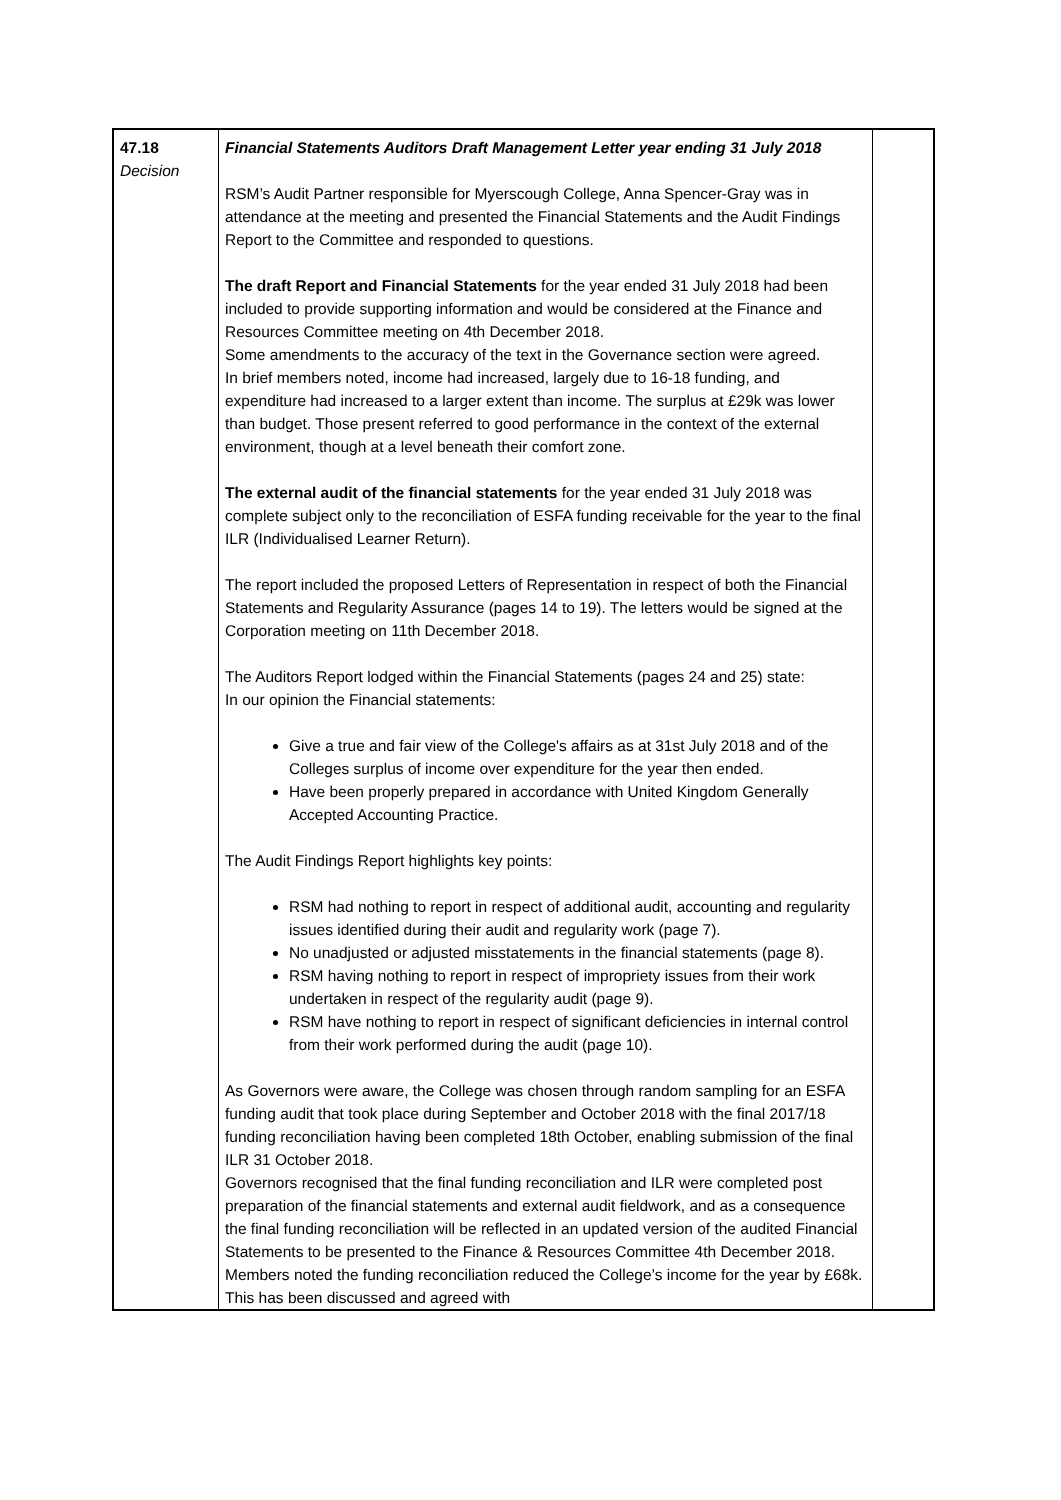| 47.18 Decision | Financial Statements Auditors Draft Management Letter year ending 31 July 2018 RSM’s Audit Partner responsible for Myerscough College, Anna Spencer-Gray was in attendance at the meeting and presented the Financial Statements and the Audit Findings Report to the Committee and responded to questions. The draft Report and Financial Statements for the year ended 31 July 2018 had been included to provide supporting information and would be considered at the Finance and Resources Committee meeting on 4th December 2018. Some amendments to the accuracy of the text in the Governance section were agreed. In brief members noted, income had increased, largely due to 16-18 funding, and expenditure had increased to a larger extent than income. The surplus at £29k was lower than budget. Those present referred to good performance in the context of the external environment, though at a level beneath their comfort zone. The external audit of the financial statements for the year ended 31 July 2018 was complete subject only to the reconciliation of ESFA funding receivable for the year to the final ILR (Individualised Learner Return). The report included the proposed Letters of Representation in respect of both the Financial Statements and Regularity Assurance (pages 14 to 19). The letters would be signed at the Corporation meeting on 11th December 2018. The Auditors Report lodged within the Financial Statements (pages 24 and 25) state: In our opinion the Financial statements: Give a true and fair view of the College's affairs as at 31st July 2018 and of the Colleges surplus of income over expenditure for the year then ended. Have been properly prepared in accordance with United Kingdom Generally Accepted Accounting Practice. The Audit Findings Report highlights key points: RSM had nothing to report in respect of additional audit, accounting and regularity issues identified during their audit and regularity work (page 7). No unadjusted or adjusted misstatements in the financial statements (page 8). RSM having nothing to report in respect of impropriety issues from their work undertaken in respect of the regularity audit (page 9). RSM have nothing to report in respect of significant deficiencies in internal control from their work performed during the audit (page 10). As Governors were aware, the College was chosen through random sampling for an ESFA funding audit that took place during September and October 2018 with the final 2017/18 funding reconciliation having been completed 18th October, enabling submission of the final ILR 31 October 2018. Governors recognised that the final funding reconciliation and ILR were completed post preparation of the financial statements and external audit fieldwork, and as a consequence the final funding reconciliation will be reflected in an updated version of the audited Financial Statements to be presented to the Finance & Resources Committee 4th December 2018. Members noted the funding reconciliation reduced the College’s income for the year by £68k. This has been discussed and agreed with | |